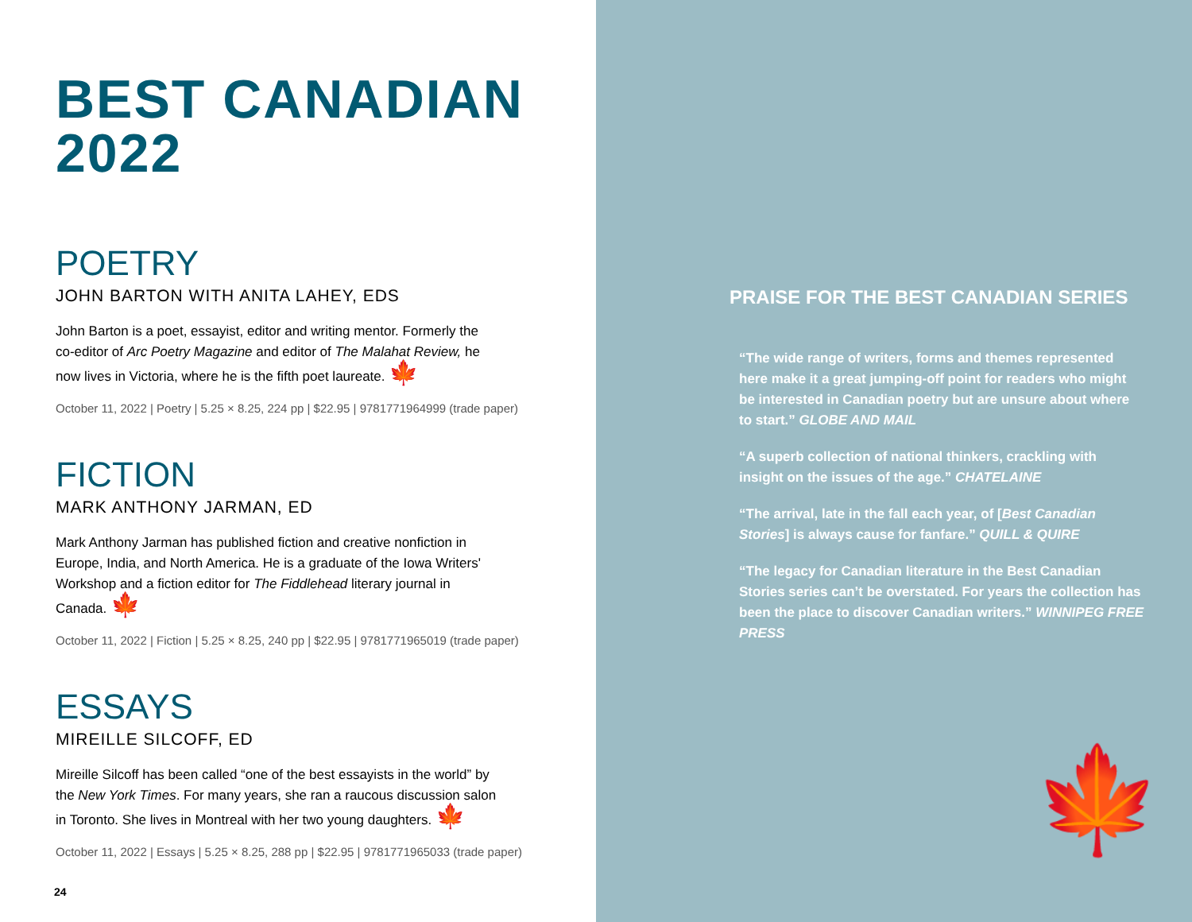BEST CANADIAN
2022
POETRY
JOHN BARTON WITH ANITA LAHEY, EDS
John Barton is a poet, essayist, editor and writing mentor. Formerly the co-editor of Arc Poetry Magazine and editor of The Malahat Review, he now lives in Victoria, where he is the fifth poet laureate. 🍁
October 11, 2022 | Poetry | 5.25 × 8.25, 224 pp | $22.95 | 9781771964999 (trade paper)
FICTION
MARK ANTHONY JARMAN, ED
Mark Anthony Jarman has published fiction and creative nonfiction in Europe, India, and North America. He is a graduate of the Iowa Writers' Workshop and a fiction editor for The Fiddlehead literary journal in Canada. 🍁
October 11, 2022 | Fiction | 5.25 × 8.25, 240 pp | $22.95 | 9781771965019 (trade paper)
ESSAYS
MIREILLE SILCOFF, ED
Mireille Silcoff has been called “one of the best essayists in the world” by the New York Times. For many years, she ran a raucous discussion salon in Toronto. She lives in Montreal with her two young daughters. 🍁
October 11, 2022 | Essays | 5.25 × 8.25, 288 pp | $22.95 | 9781771965033 (trade paper)
24
PRAISE FOR THE BEST CANADIAN SERIES
“The wide range of writers, forms and themes represented here make it a great jumping-off point for readers who might be interested in Canadian poetry but are unsure about where to start.” GLOBE AND MAIL
“A superb collection of national thinkers, crackling with insight on the issues of the age.” CHATELAINE
“The arrival, late in the fall each year, of [Best Canadian Stories] is always cause for fanfare.” QUILL & QUIRE
“The legacy for Canadian literature in the Best Canadian Stories series can’t be overstated. For years the collection has been the place to discover Canadian writers.” WINNIPEG FREE PRESS
🍁